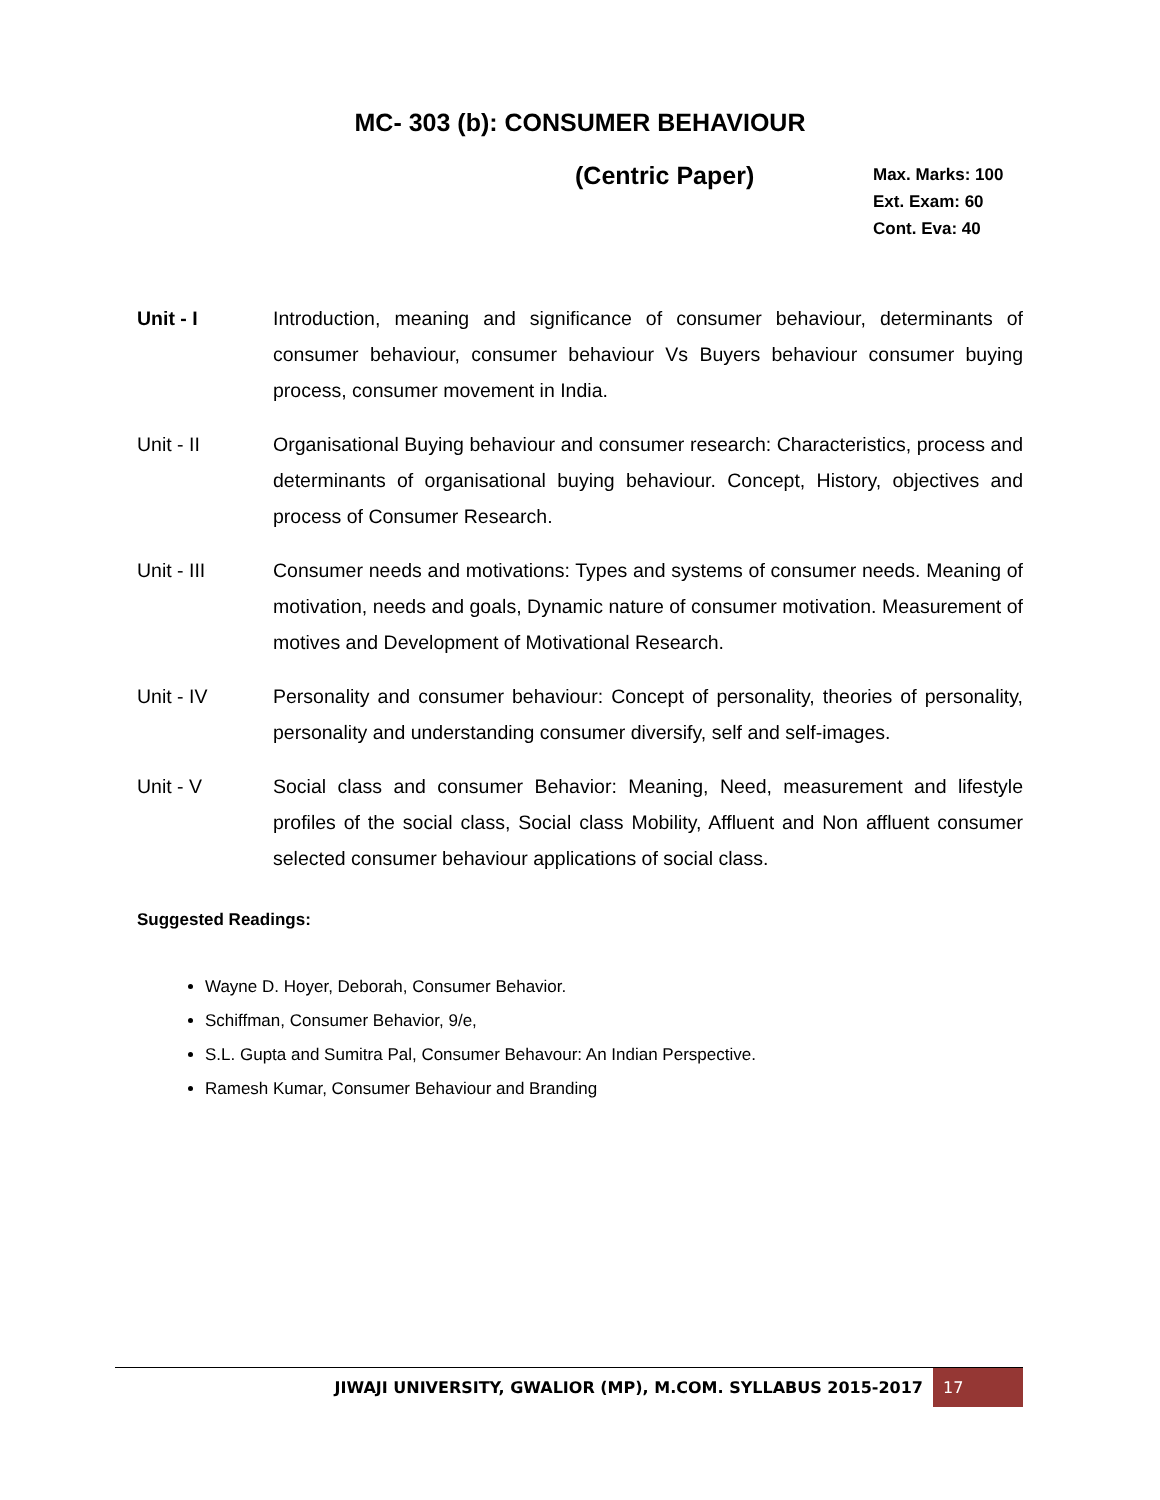MC- 303 (b): CONSUMER BEHAVIOUR
(Centric Paper)
Max. Marks: 100
Ext. Exam: 60
Cont. Eva: 40
Unit - I Introduction, meaning and significance of consumer behaviour, determinants of consumer behaviour, consumer behaviour Vs Buyers behaviour consumer buying process, consumer movement in India.
Unit - II Organisational Buying behaviour and consumer research: Characteristics, process and determinants of organisational buying behaviour. Concept, History, objectives and process of Consumer Research.
Unit - III Consumer needs and motivations: Types and systems of consumer needs. Meaning of motivation, needs and goals, Dynamic nature of consumer motivation. Measurement of motives and Development of Motivational Research.
Unit - IV Personality and consumer behaviour: Concept of personality, theories of personality, personality and understanding consumer diversify, self and self-images.
Unit - V Social class and consumer Behavior: Meaning, Need, measurement and lifestyle profiles of the social class, Social class Mobility, Affluent and Non affluent consumer selected consumer behaviour applications of social class.
Suggested Readings:
Wayne D. Hoyer, Deborah, Consumer Behavior.
Schiffman, Consumer Behavior, 9/e,
S.L. Gupta and Sumitra Pal, Consumer Behavour: An Indian Perspective.
Ramesh Kumar, Consumer Behaviour and Branding
JIWAJI UNIVERSITY, GWALIOR (MP), M.COM. SYLLABUS 2015-2017 17